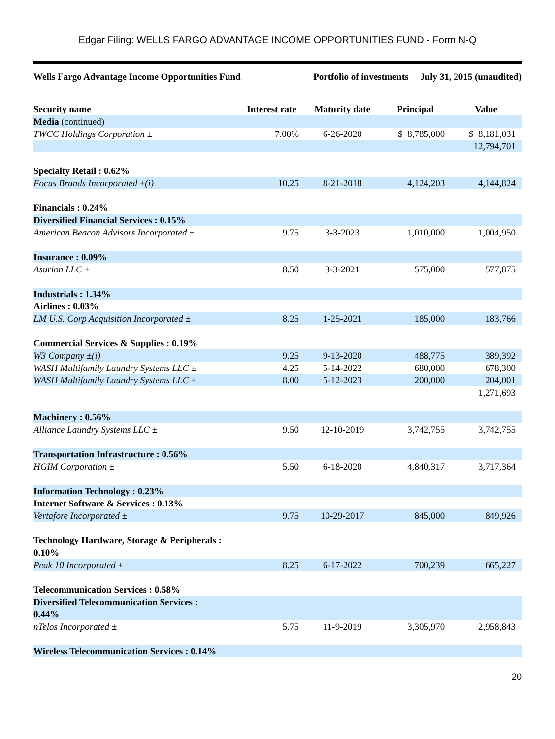Edgar Filing: WELLS FARGO ADVANTAGE INCOME OPPORTUNITIES FUND - Form N-Q
Wells Fargo Advantage Income Opportunities Fund Portfolio of investments July 31, 2015 (unaudited)
| Security name | Interest rate | Maturity date | Principal | Value |
| --- | --- | --- | --- | --- |
| Media (continued) | | | | |
| TWCC Holdings Corporation ± | 7.00% | 6-26-2020 | $ 8,785,000 | $ 8,181,031 |
| | | | | 12,794,701 |
| Specialty Retail : 0.62% | | | | |
| Focus Brands Incorporated ±(i) | 10.25 | 8-21-2018 | 4,124,203 | 4,144,824 |
| Financials : 0.24% | | | | |
| Diversified Financial Services : 0.15% | | | | |
| American Beacon Advisors Incorporated ± | 9.75 | 3-3-2023 | 1,010,000 | 1,004,950 |
| Insurance : 0.09% | | | | |
| Asurion LLC ± | 8.50 | 3-3-2021 | 575,000 | 577,875 |
| Industrials : 1.34% | | | | |
| Airlines : 0.03% | | | | |
| LM U.S. Corp Acquisition Incorporated ± | 8.25 | 1-25-2021 | 185,000 | 183,766 |
| Commercial Services & Supplies : 0.19% | | | | |
| W3 Company ±(i) | 9.25 | 9-13-2020 | 488,775 | 389,392 |
| WASH Multifamily Laundry Systems LLC ± | 4.25 | 5-14-2022 | 680,000 | 678,300 |
| WASH Multifamily Laundry Systems LLC ± | 8.00 | 5-12-2023 | 200,000 | 204,001 |
| | | | | 1,271,693 |
| Machinery : 0.56% | | | | |
| Alliance Laundry Systems LLC ± | 9.50 | 12-10-2019 | 3,742,755 | 3,742,755 |
| Transportation Infrastructure : 0.56% | | | | |
| HGIM Corporation ± | 5.50 | 6-18-2020 | 4,840,317 | 3,717,364 |
| Information Technology : 0.23% | | | | |
| Internet Software & Services : 0.13% | | | | |
| Vertafore Incorporated ± | 9.75 | 10-29-2017 | 845,000 | 849,926 |
| Technology Hardware, Storage & Peripherals : 0.10% | | | | |
| Peak 10 Incorporated ± | 8.25 | 6-17-2022 | 700,239 | 665,227 |
| Telecommunication Services : 0.58% | | | | |
| Diversified Telecommunication Services : 0.44% | | | | |
| nTelos Incorporated ± | 5.75 | 11-9-2019 | 3,305,970 | 2,958,843 |
| Wireless Telecommunication Services : 0.14% | | | | |
20